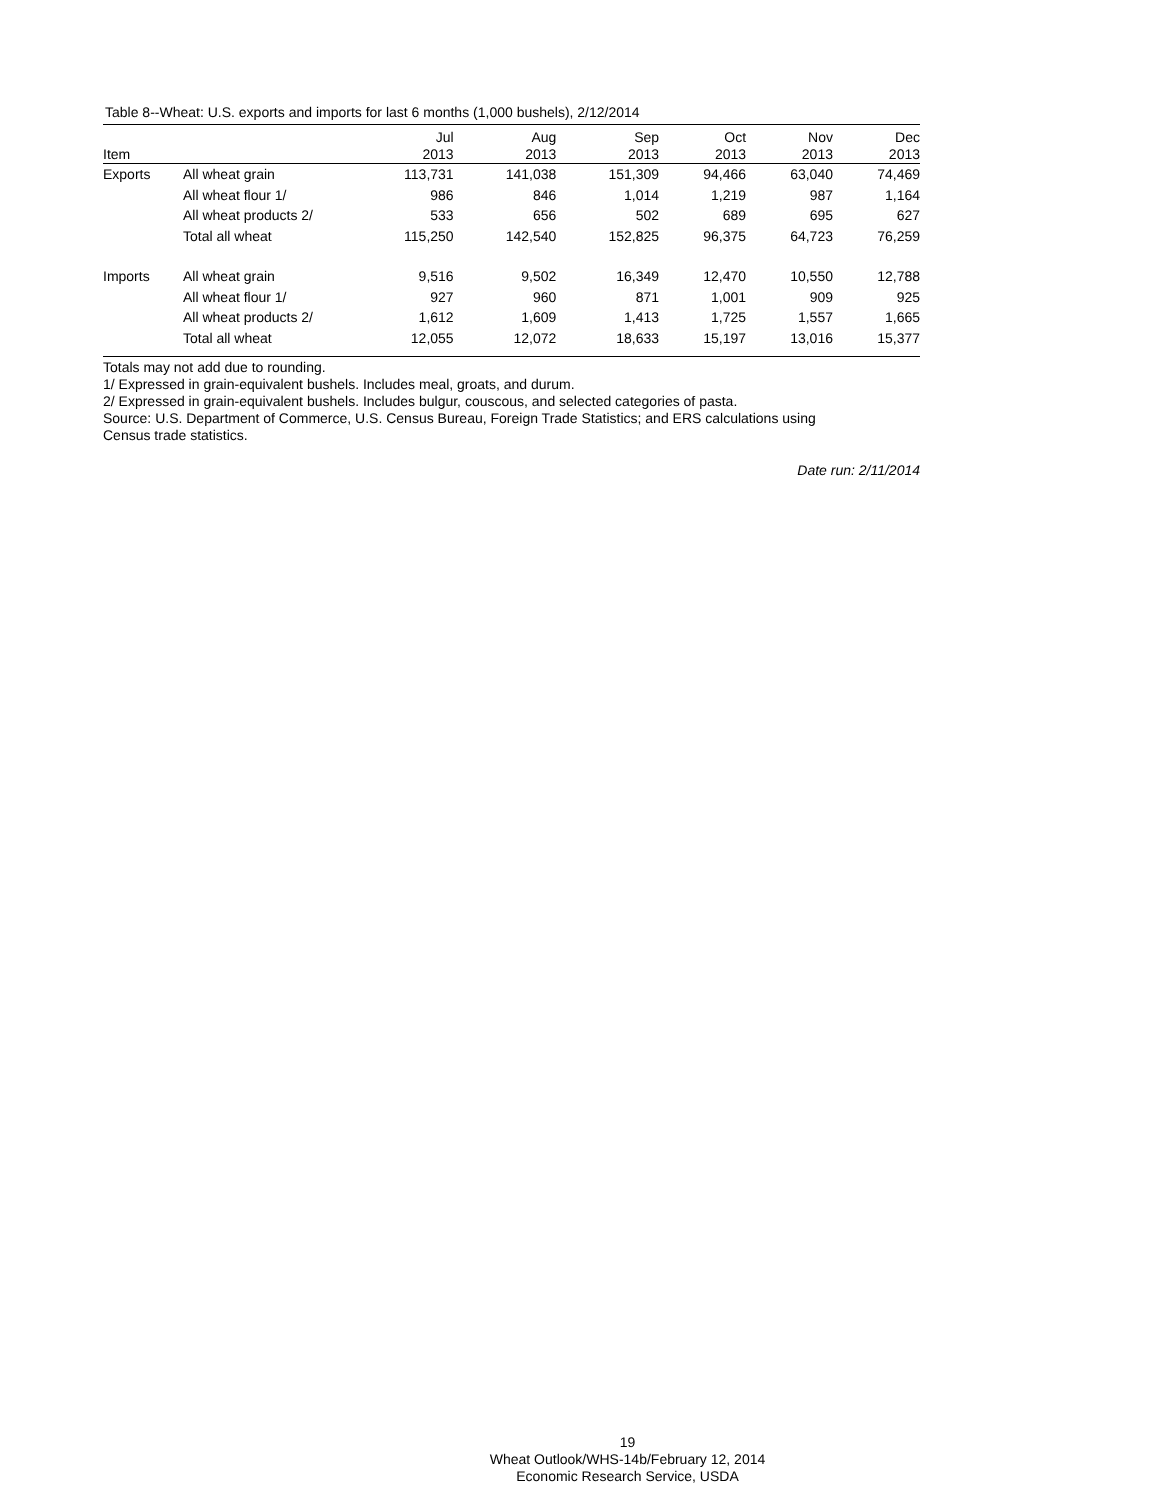Table 8--Wheat: U.S. exports and imports for last 6 months (1,000 bushels), 2/12/2014
| Item | | Jul 2013 | Aug 2013 | Sep 2013 | Oct 2013 | Nov 2013 | Dec 2013 |
| --- | --- | --- | --- | --- | --- | --- | --- |
| Exports | All wheat grain | 113,731 | 141,038 | 151,309 | 94,466 | 63,040 | 74,469 |
| | All wheat flour 1/ | 986 | 846 | 1,014 | 1,219 | 987 | 1,164 |
| | All wheat products 2/ | 533 | 656 | 502 | 689 | 695 | 627 |
| | Total all wheat | 115,250 | 142,540 | 152,825 | 96,375 | 64,723 | 76,259 |
| Imports | All wheat grain | 9,516 | 9,502 | 16,349 | 12,470 | 10,550 | 12,788 |
| | All wheat flour 1/ | 927 | 960 | 871 | 1,001 | 909 | 925 |
| | All wheat products 2/ | 1,612 | 1,609 | 1,413 | 1,725 | 1,557 | 1,665 |
| | Total all wheat | 12,055 | 12,072 | 18,633 | 15,197 | 13,016 | 15,377 |
Totals may not add due to rounding.
1/ Expressed in grain-equivalent bushels. Includes meal, groats, and durum.
2/ Expressed in grain-equivalent bushels. Includes bulgur, couscous, and selected categories of pasta.
Source: U.S. Department of Commerce, U.S. Census Bureau, Foreign Trade Statistics; and ERS calculations using
Census trade statistics.
Date run: 2/11/2014
19
Wheat Outlook/WHS-14b/February 12, 2014
Economic Research Service, USDA